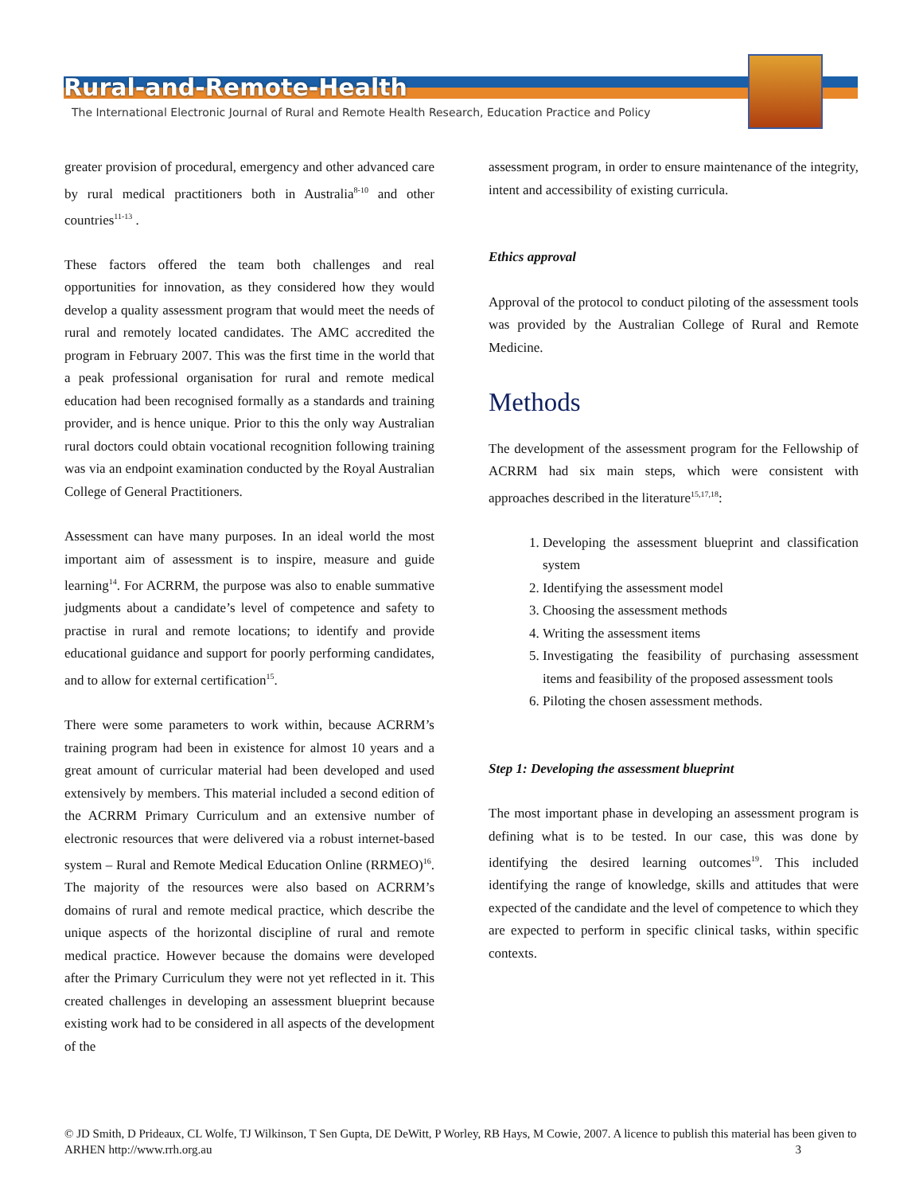Rural-and-Remote-Health
The International Electronic Journal of Rural and Remote Health Research, Education Practice and Policy
greater provision of procedural, emergency and other advanced care by rural medical practitioners both in Australia<sup>8-10</sup> and other countries<sup>11-13</sup> .
These factors offered the team both challenges and real opportunities for innovation, as they considered how they would develop a quality assessment program that would meet the needs of rural and remotely located candidates. The AMC accredited the program in February 2007. This was the first time in the world that a peak professional organisation for rural and remote medical education had been recognised formally as a standards and training provider, and is hence unique. Prior to this the only way Australian rural doctors could obtain vocational recognition following training was via an endpoint examination conducted by the Royal Australian College of General Practitioners.
Assessment can have many purposes. In an ideal world the most important aim of assessment is to inspire, measure and guide learning<sup>14</sup>. For ACRRM, the purpose was also to enable summative judgments about a candidate’s level of competence and safety to practise in rural and remote locations; to identify and provide educational guidance and support for poorly performing candidates, and to allow for external certification<sup>15</sup>.
There were some parameters to work within, because ACRRM’s training program had been in existence for almost 10 years and a great amount of curricular material had been developed and used extensively by members. This material included a second edition of the ACRRM Primary Curriculum and an extensive number of electronic resources that were delivered via a robust internet-based system – Rural and Remote Medical Education Online (RRMEO)<sup>16</sup>. The majority of the resources were also based on ACRRM’s domains of rural and remote medical practice, which describe the unique aspects of the horizontal discipline of rural and remote medical practice. However because the domains were developed after the Primary Curriculum they were not yet reflected in it. This created challenges in developing an assessment blueprint because existing work had to be considered in all aspects of the development of the
assessment program, in order to ensure maintenance of the integrity, intent and accessibility of existing curricula.
Ethics approval
Approval of the protocol to conduct piloting of the assessment tools was provided by the Australian College of Rural and Remote Medicine.
Methods
The development of the assessment program for the Fellowship of ACRRM had six main steps, which were consistent with approaches described in the literature<sup>15,17,18</sup>:
1. Developing the assessment blueprint and classification system
2. Identifying the assessment model
3. Choosing the assessment methods
4. Writing the assessment items
5. Investigating the feasibility of purchasing assessment items and feasibility of the proposed assessment tools
6. Piloting the chosen assessment methods.
Step 1: Developing the assessment blueprint
The most important phase in developing an assessment program is defining what is to be tested. In our case, this was done by identifying the desired learning outcomes<sup>19</sup>. This included identifying the range of knowledge, skills and attitudes that were expected of the candidate and the level of competence to which they are expected to perform in specific clinical tasks, within specific contexts.
© JD Smith, D Prideaux, CL Wolfe, TJ Wilkinson, T Sen Gupta, DE DeWitt, P Worley, RB Hays, M Cowie, 2007. A licence to publish this material has been given to ARHEN http://www.rrh.org.au 3